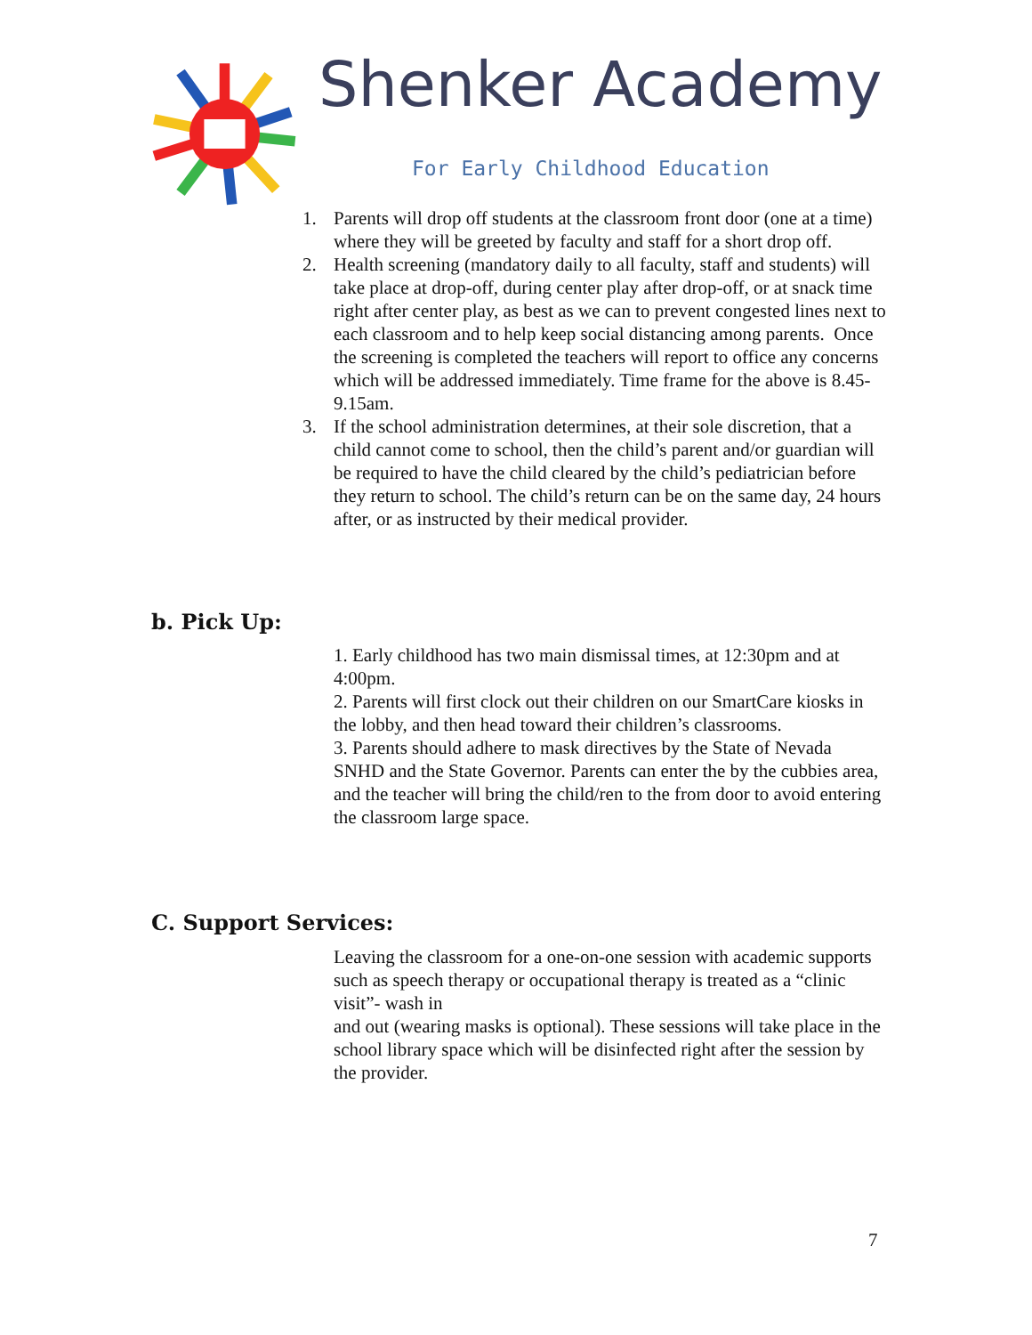Shenker Academy
For Early Childhood Education
1. Parents will drop off students at the classroom front door (one at a time) where they will be greeted by faculty and staff for a short drop off.
2. Health screening (mandatory daily to all faculty, staff and students) will take place at drop-off, during center play after drop-off, or at snack time right after center play, as best as we can to prevent congested lines next to each classroom and to help keep social distancing among parents. Once the screening is completed the teachers will report to office any concerns which will be addressed immediately. Time frame for the above is 8.45-9.15am.
3. If the school administration determines, at their sole discretion, that a child cannot come to school, then the child’s parent and/or guardian will be required to have the child cleared by the child’s pediatrician before they return to school. The child’s return can be on the same day, 24 hours after, or as instructed by their medical provider.
b. Pick Up:
1. Early childhood has two main dismissal times, at 12:30pm and at 4:00pm.
2. Parents will first clock out their children on our SmartCare kiosks in the lobby, and then head toward their children’s classrooms.
3. Parents should adhere to mask directives by the State of Nevada SNHD and the State Governor. Parents can enter the by the cubbies area, and the teacher will bring the child/ren to the from door to avoid entering the classroom large space.
C. Support Services:
Leaving the classroom for a one-on-one session with academic supports such as speech therapy or occupational therapy is treated as a “clinic visit”- wash in
and out (wearing masks is optional). These sessions will take place in the school library space which will be disinfected right after the session by the provider.
7